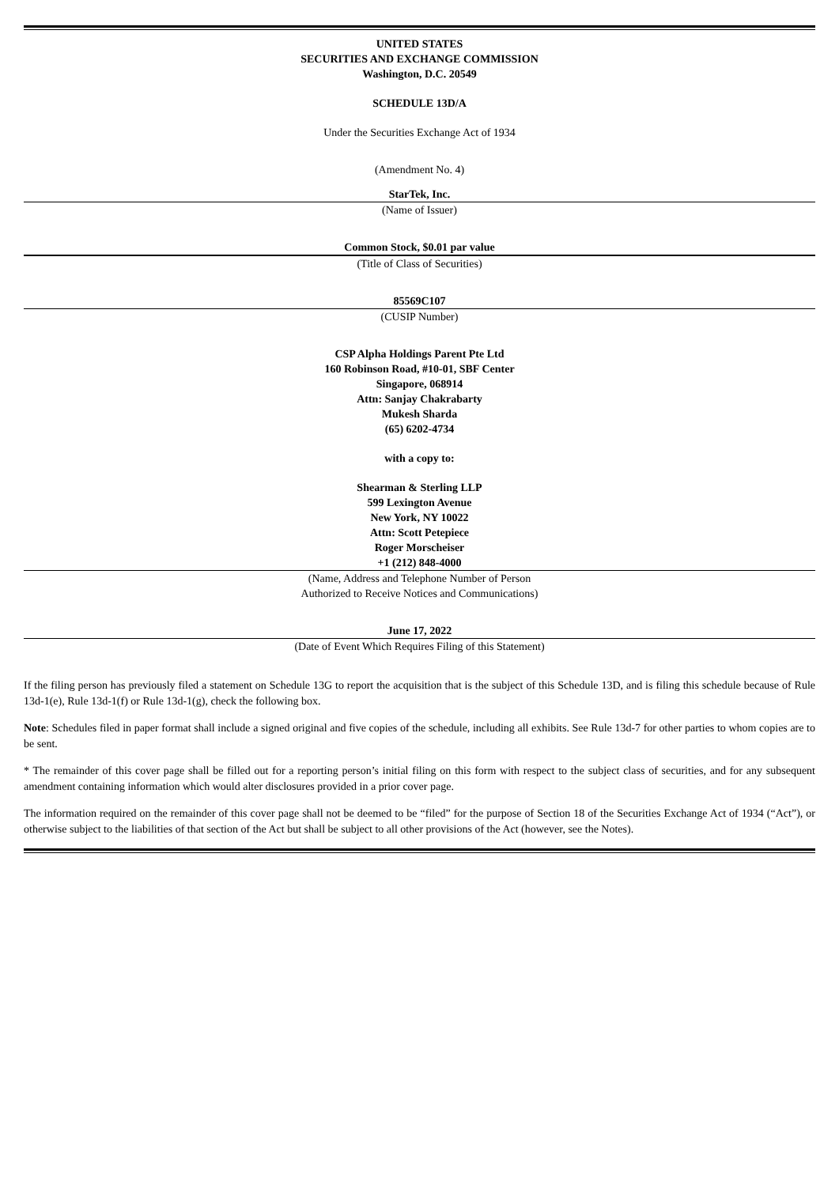UNITED STATES
SECURITIES AND EXCHANGE COMMISSION
Washington, D.C. 20549
SCHEDULE 13D/A
Under the Securities Exchange Act of 1934
(Amendment No. 4)
StarTek, Inc.
(Name of Issuer)
Common Stock, $0.01 par value
(Title of Class of Securities)
85569C107
(CUSIP Number)
CSP Alpha Holdings Parent Pte Ltd
160 Robinson Road, #10-01, SBF Center
Singapore, 068914
Attn: Sanjay Chakrabarty
Mukesh Sharda
(65) 6202-4734
with a copy to:
Shearman & Sterling LLP
599 Lexington Avenue
New York, NY 10022
Attn: Scott Petepiece
Roger Morscheiser
+1 (212) 848-4000
(Name, Address and Telephone Number of Person
Authorized to Receive Notices and Communications)
June 17, 2022
(Date of Event Which Requires Filing of this Statement)
If the filing person has previously filed a statement on Schedule 13G to report the acquisition that is the subject of this Schedule 13D, and is filing this schedule because of Rule 13d-1(e), Rule 13d-1(f) or Rule 13d-1(g), check the following box.
Note: Schedules filed in paper format shall include a signed original and five copies of the schedule, including all exhibits. See Rule 13d-7 for other parties to whom copies are to be sent.
* The remainder of this cover page shall be filled out for a reporting person’s initial filing on this form with respect to the subject class of securities, and for any subsequent amendment containing information which would alter disclosures provided in a prior cover page.
The information required on the remainder of this cover page shall not be deemed to be “filed” for the purpose of Section 18 of the Securities Exchange Act of 1934 (“Act”), or otherwise subject to the liabilities of that section of the Act but shall be subject to all other provisions of the Act (however, see the Notes).